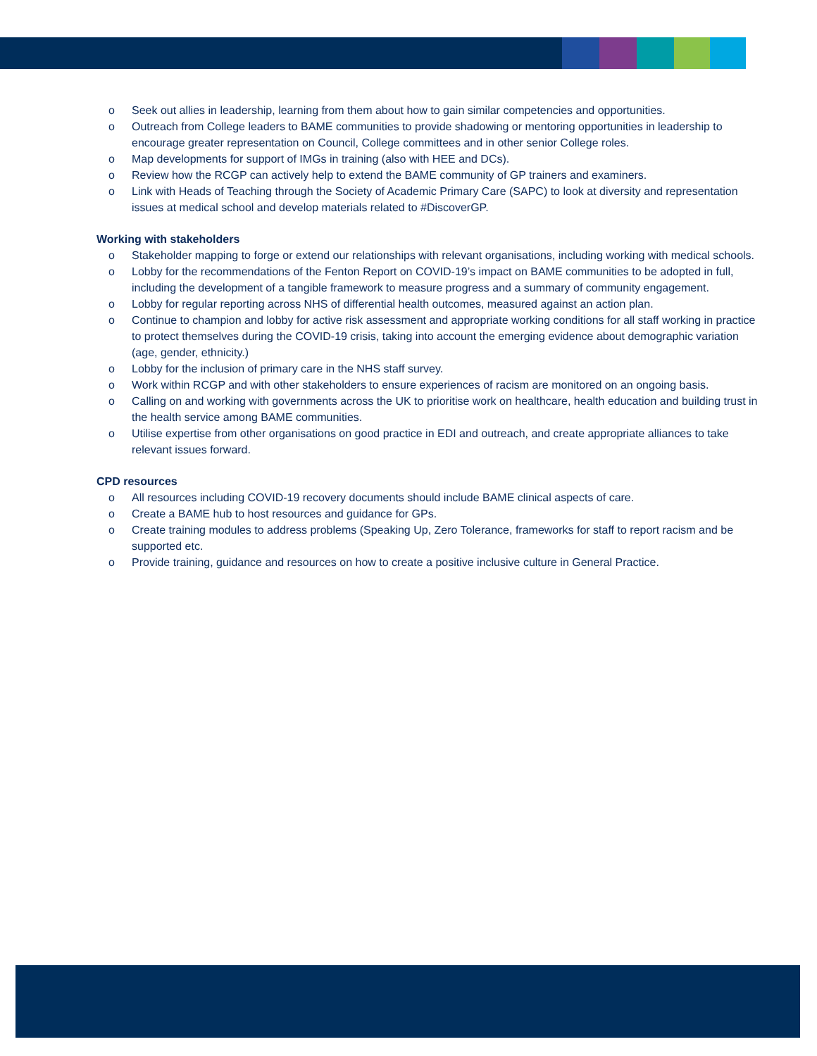o Seek out allies in leadership, learning from them about how to gain similar competencies and opportunities.
o Outreach from College leaders to BAME communities to provide shadowing or mentoring opportunities in leadership to encourage greater representation on Council, College committees and in other senior College roles.
o Map developments for support of IMGs in training (also with HEE and DCs).
o Review how the RCGP can actively help to extend the BAME community of GP trainers and examiners.
o Link with Heads of Teaching through the Society of Academic Primary Care (SAPC) to look at diversity and representation issues at medical school and develop materials related to #DiscoverGP.
Working with stakeholders
o Stakeholder mapping to forge or extend our relationships with relevant organisations, including working with medical schools.
o Lobby for the recommendations of the Fenton Report on COVID-19’s impact on BAME communities to be adopted in full, including the development of a tangible framework to measure progress and a summary of community engagement.
o Lobby for regular reporting across NHS of differential health outcomes, measured against an action plan.
o Continue to champion and lobby for active risk assessment and appropriate working conditions for all staff working in practice to protect themselves during the COVID-19 crisis, taking into account the emerging evidence about demographic variation (age, gender, ethnicity.)
o Lobby for the inclusion of primary care in the NHS staff survey.
o Work within RCGP and with other stakeholders to ensure experiences of racism are monitored on an ongoing basis.
o Calling on and working with governments across the UK to prioritise work on healthcare, health education and building trust in the health service among BAME communities.
o Utilise expertise from other organisations on good practice in EDI and outreach, and create appropriate alliances to take relevant issues forward.
CPD resources
o All resources including COVID-19 recovery documents should include BAME clinical aspects of care.
o Create a BAME hub to host resources and guidance for GPs.
o Create training modules to address problems (Speaking Up, Zero Tolerance, frameworks for staff to report racism and be supported etc.
o Provide training, guidance and resources on how to create a positive inclusive culture in General Practice.